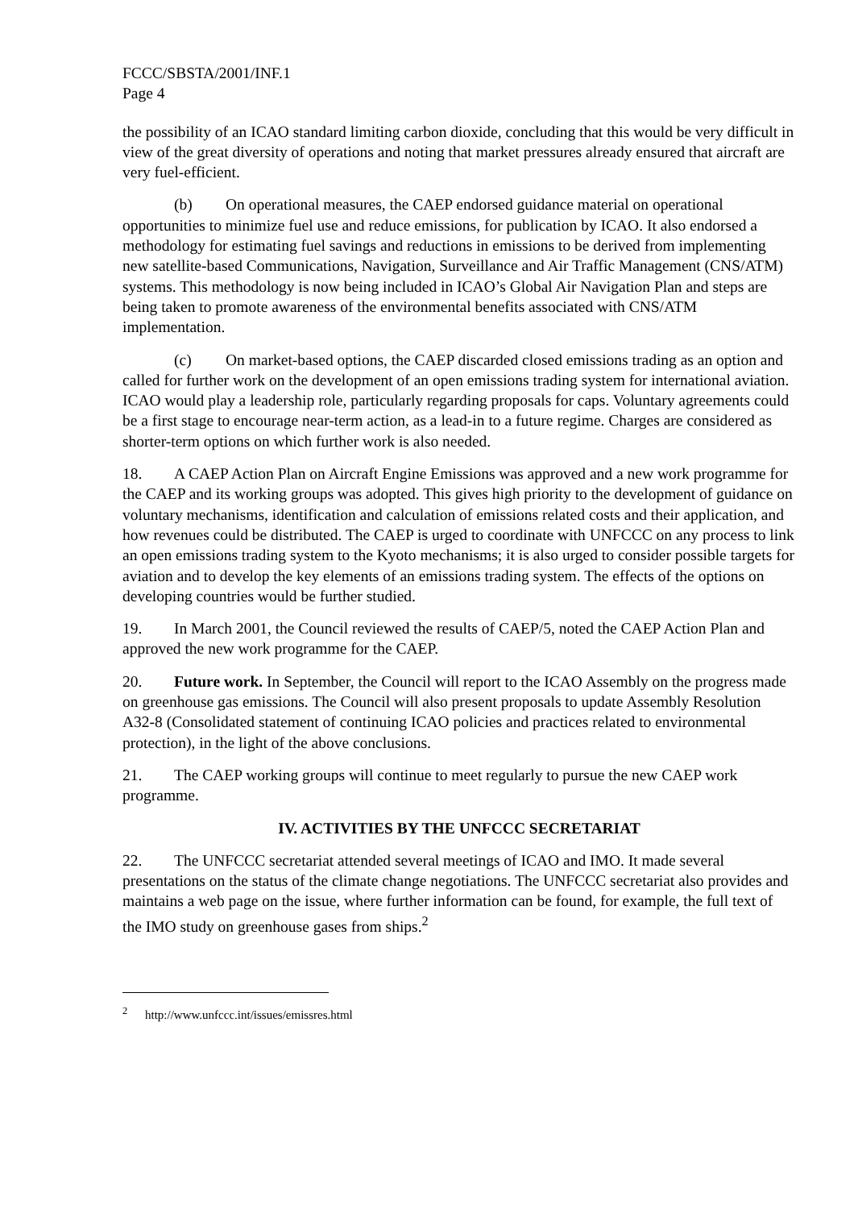FCCC/SBSTA/2001/INF.1
Page 4
the possibility of an ICAO standard limiting carbon dioxide, concluding that this would be very difficult in view of the great diversity of operations and noting that market pressures already ensured that aircraft are very fuel-efficient.
(b) On operational measures, the CAEP endorsed guidance material on operational opportunities to minimize fuel use and reduce emissions, for publication by ICAO. It also endorsed a methodology for estimating fuel savings and reductions in emissions to be derived from implementing new satellite-based Communications, Navigation, Surveillance and Air Traffic Management (CNS/ATM) systems. This methodology is now being included in ICAO’s Global Air Navigation Plan and steps are being taken to promote awareness of the environmental benefits associated with CNS/ATM implementation.
(c) On market-based options, the CAEP discarded closed emissions trading as an option and called for further work on the development of an open emissions trading system for international aviation. ICAO would play a leadership role, particularly regarding proposals for caps. Voluntary agreements could be a first stage to encourage near-term action, as a lead-in to a future regime. Charges are considered as shorter-term options on which further work is also needed.
18. A CAEP Action Plan on Aircraft Engine Emissions was approved and a new work programme for the CAEP and its working groups was adopted. This gives high priority to the development of guidance on voluntary mechanisms, identification and calculation of emissions related costs and their application, and how revenues could be distributed. The CAEP is urged to coordinate with UNFCCC on any process to link an open emissions trading system to the Kyoto mechanisms; it is also urged to consider possible targets for aviation and to develop the key elements of an emissions trading system. The effects of the options on developing countries would be further studied.
19. In March 2001, the Council reviewed the results of CAEP/5, noted the CAEP Action Plan and approved the new work programme for the CAEP.
20. Future work. In September, the Council will report to the ICAO Assembly on the progress made on greenhouse gas emissions. The Council will also present proposals to update Assembly Resolution A32-8 (Consolidated statement of continuing ICAO policies and practices related to environmental protection), in the light of the above conclusions.
21. The CAEP working groups will continue to meet regularly to pursue the new CAEP work programme.
IV. ACTIVITIES BY THE UNFCCC SECRETARIAT
22. The UNFCCC secretariat attended several meetings of ICAO and IMO. It made several presentations on the status of the climate change negotiations. The UNFCCC secretariat also provides and maintains a web page on the issue, where further information can be found, for example, the full text of the IMO study on greenhouse gases from ships.<sup>2</sup>
<sup>2</sup> http://www.unfccc.int/issues/emissres.html